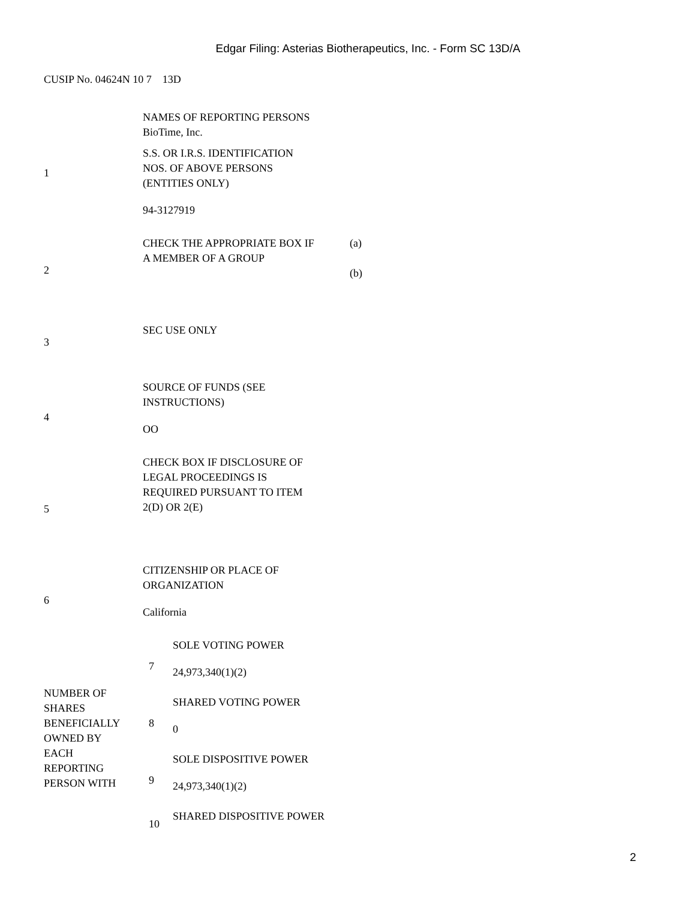Edgar Filing: Asterias Biotherapeutics, Inc. - Form SC 13D/A
CUSIP No. 04624N 10 7 13D
| 1 | NAMES OF REPORTING PERSONS BioTime, Inc. S.S. OR I.R.S. IDENTIFICATION NOS. OF ABOVE PERSONS (ENTITIES ONLY) 94-3127919 | |
| 2 | CHECK THE APPROPRIATE BOX IF A MEMBER OF A GROUP | (a) (b) |
| 3 | SEC USE ONLY | |
| 4 | SOURCE OF FUNDS (SEE INSTRUCTIONS) OO | |
| 5 | CHECK BOX IF DISCLOSURE OF LEGAL PROCEEDINGS IS REQUIRED PURSUANT TO ITEM 2(D) OR 2(E) | |
| 6 | CITIZENSHIP OR PLACE OF ORGANIZATION California | |
| NUMBER OF SHARES BENEFICIALLY OWNED BY EACH REPORTING PERSON WITH | / 7 / SOLE VOTING POWER 24,973,340(1)(2) / / 8 / SHARED VOTING POWER 0 / / 9 / SOLE DISPOSITIVE POWER 24,973,340(1)(2) / / 10 / SHARED DISPOSITIVE POWER / | |
2